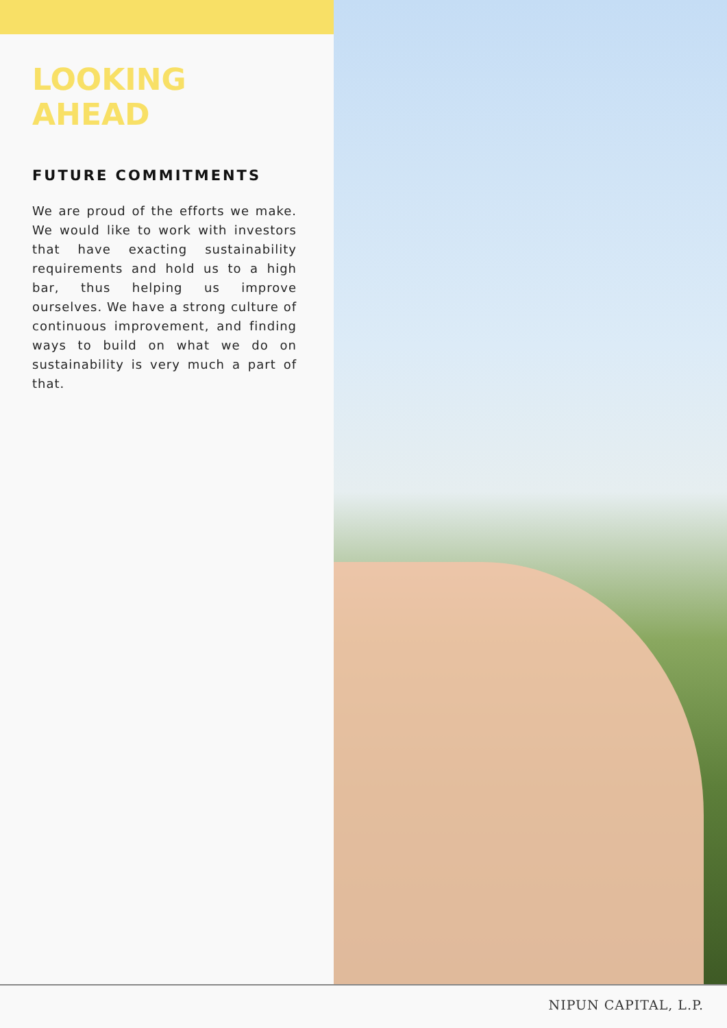LOOKING AHEAD
FUTURE COMMITMENTS
We are proud of the efforts we make. We would like to work with investors that have exacting sustainability requirements and hold us to a high bar, thus helping us improve ourselves. We have a strong culture of continuous improvement, and finding ways to build on what we do on sustainability is very much a part of that.
NIPUN CAPITAL, L.P.